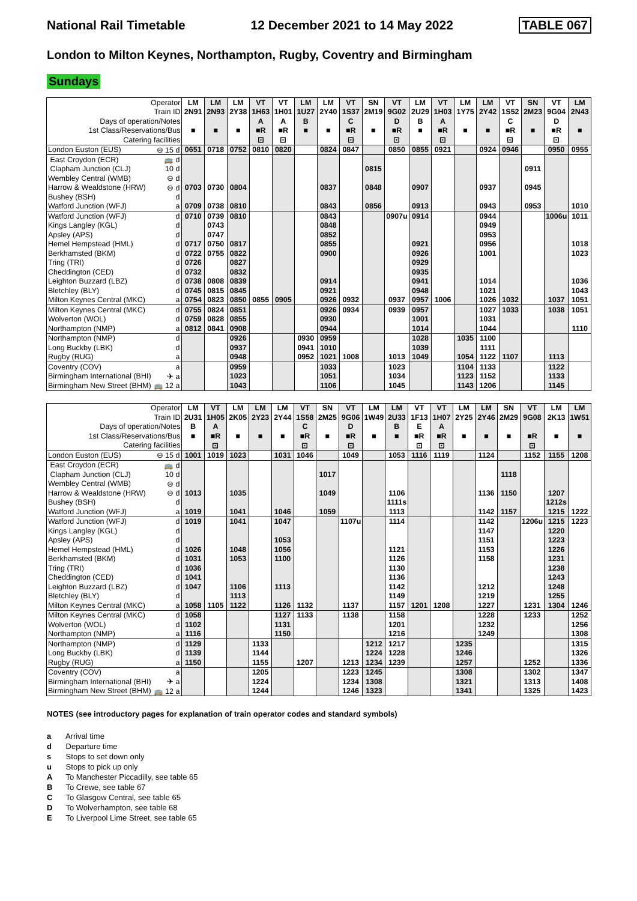National Rail Timetable 12 December 2021 to 14 May 2022 TABLE 067
London to Milton Keynes, Northampton, Rugby, Coventry and Birmingham
Sundays
| Operator | | LM | LM | LM | VT | VT | LM | LM | VT | SN | VT | LM | VT | LM | LM | VT | SN | VT | LM |
| Train ID | | 2N91 | 2N93 | 2Y38 | 1H63 | 1H01 | 1U27 | 2Y40 | 1S37 | 2M19 | 9G02 | 2U29 | 1H03 | 1Y75 | 2Y42 | 1S52 | 2M23 | 9G04 | 2N43 |
| Days of operation/Notes | | | | | A | A | B | | C | | D | B | A | | | C | | D | |
| 1st Class/Reservations/Bus | | ■ | ■ | ■ | ■R | ■R | ■ | ■ | ■R | ■ | ■R | ■ | ■R | ■ | ■ | ■R | ■ | ■R | ■ |
| Catering facilities | | | | | ⊡ | ⊡ | | | ⊡ | | ⊡ | | ⊡ | | | ⊡ | | ⊡ | |
| London Euston (EUS) | ⊖ 15 d | 0651 | 0718 | 0752 | 0810 | 0820 | | 0824 | 0847 | | 0850 | 0855 | 0921 | | 0924 | 0946 | | 0950 | 0955 |
| East Croydon (ECR) | 🚌 d | | | | | | | | | | | | | | | | | | |
| Clapham Junction (CLJ) | 10 d | | | | | | | | | 0815 | | | | | | | 0911 | | |
| Wembley Central (WMB) | ⊖ d | | | | | | | | | | | | | | | | | | |
| Harrow & Wealdstone (HRW) | ⊖ d | 0703 | 0730 | 0804 | | | | 0837 | | 0848 | | 0907 | | | 0937 | | 0945 | | |
| Bushey (BSH) | d | | | | | | | | | | | | | | | | | | |
| Watford Junction (WFJ) | a | 0709 | 0738 | 0810 | | | | 0843 | | 0856 | | 0913 | | | 0943 | | 0953 | | 1010 |
| Watford Junction (WFJ) | d | 0710 | 0739 | 0810 | | | | 0843 | | | 0907u | 0914 | | | 0944 | | | 1006u | 1011 |
| Kings Langley (KGL) | d | | 0743 | | | | | 0848 | | | | | | | 0949 | | | | |
| Apsley (APS) | d | | 0747 | | | | | 0852 | | | | | | | 0953 | | | | |
| Hemel Hempstead (HML) | d | 0717 | 0750 | 0817 | | | | 0855 | | | | 0921 | | | 0956 | | | | 1018 |
| Berkhamsted (BKM) | d | 0722 | 0755 | 0822 | | | | 0900 | | | | 0926 | | | 1001 | | | | 1023 |
| Tring (TRI) | d | 0726 | | 0827 | | | | | | | | 0929 | | | | | | | |
| Cheddington (CED) | d | 0732 | | 0832 | | | | | | | | 0935 | | | | | | | |
| Leighton Buzzard (LBZ) | d | 0738 | 0808 | 0839 | | | | 0914 | | | | 0941 | | | 1014 | | | | 1036 |
| Bletchley (BLY) | d | 0745 | 0815 | 0845 | | | | 0921 | | | | 0948 | | | 1021 | | | | 1043 |
| Milton Keynes Central (MKC) | a | 0754 | 0823 | 0850 | 0855 | 0905 | | 0926 | 0932 | | 0937 | 0957 | 1006 | | 1026 | 1032 | | 1037 | 1051 |
| Milton Keynes Central (MKC) | d | 0755 | 0824 | 0851 | | | | 0926 | 0934 | | 0939 | 0957 | | | 1027 | 1033 | | 1038 | 1051 |
| Wolverton (WOL) | d | 0759 | 0828 | 0855 | | | | 0930 | | | | 1001 | | | 1031 | | | | |
| Northampton (NMP) | a | 0812 | 0841 | 0908 | | | | 0944 | | | | 1014 | | | 1044 | | | | 1110 |
| Northampton (NMP) | d | | | 0926 | | | 0930 | 0959 | | | | 1028 | | 1035 | 1100 | | | | |
| Long Buckby (LBK) | d | | | 0937 | | | 0941 | 1010 | | | | 1039 | | | 1111 | | | | |
| Rugby (RUG) | a | | | 0948 | | | 0952 | 1021 | 1008 | | 1013 | 1049 | | 1054 | 1122 | 1107 | | 1113 | |
| Coventry (COV) | a | | | 0959 | | | | 1033 | | | 1023 | | | 1104 | 1133 | | | 1122 | |
| Birmingham International (BHI) | ✈ a | | | 1023 | | | | 1051 | | | 1034 | | | 1123 | 1152 | | | 1133 | |
| Birmingham New Street (BHM) | 🚌 12 a | | | 1043 | | | | 1106 | | | 1045 | | | 1143 | 1206 | | | 1145 | |
| Operator | | LM | VT | LM | LM | LM | VT | SN | VT | LM | LM | VT | VT | LM | LM | SN | VT | LM | LM |
| Train ID | | 2U31 | 1H05 | 2K05 | 2Y23 | 2Y44 | 1S58 | 2M25 | 9G06 | 1W49 | 2U33 | 1F13 | 1H07 | 2Y25 | 2Y46 | 2M29 | 9G08 | 2K13 | 1W51 |
| Days of operation/Notes | | B | A | | | | C | | D | | B | E | A | | | | | | |
| 1st Class/Reservations/Bus | | ■ | ■R | ■ | ■ | ■ | ■R | ■ | ■R | ■ | ■ | ■R | ■R | ■ | ■ | ■ | ■R | ■ | ■ |
| Catering facilities | | | ⊡ | | | | ⊡ | | ⊡ | | | ⊡ | ⊡ | | | | ⊡ | | |
| London Euston (EUS) | ⊖ 15 d | 1001 | 1019 | 1023 | | 1031 | 1046 | | 1049 | | 1053 | 1116 | 1119 | | 1124 | | 1152 | 1155 | 1208 |
| East Croydon (ECR) | 🚌 d | | | | | | | | | | | | | | | | | | |
| Clapham Junction (CLJ) | 10 d | | | | | | | 1017 | | | | | | | | 1118 | | | |
| Wembley Central (WMB) | ⊖ d | | | | | | | | | | | | | | | | | | |
| Harrow & Wealdstone (HRW) | ⊖ d | 1013 | | 1035 | | | | 1049 | | | 1106 | | | | 1136 | 1150 | | 1207 | |
| Bushey (BSH) | d | | | | | | | | | | 1111s | | | | | | | 1212s | |
| Watford Junction (WFJ) | a | 1019 | | 1041 | | 1046 | | 1059 | | | 1113 | | | | 1142 | 1157 | | 1215 | 1222 |
| Watford Junction (WFJ) | d | 1019 | | 1041 | | 1047 | | | 1107u | | 1114 | | | | 1142 | | 1206u | 1215 | 1223 |
| Kings Langley (KGL) | d | | | | | | | | | | | | | | 1147 | | | 1220 | |
| Apsley (APS) | d | | | | | 1053 | | | | | | | | | 1151 | | | 1223 | |
| Hemel Hempstead (HML) | d | 1026 | | 1048 | | 1056 | | | | | 1121 | | | | 1153 | | | 1226 | |
| Berkhamsted (BKM) | d | 1031 | | 1053 | | 1100 | | | | | 1126 | | | | 1158 | | | 1231 | |
| Tring (TRI) | d | 1036 | | | | | | | | | 1130 | | | | | | | 1238 | |
| Cheddington (CED) | d | 1041 | | | | | | | | | 1136 | | | | | | | 1243 | |
| Leighton Buzzard (LBZ) | d | 1047 | | 1106 | | 1113 | | | | | 1142 | | | | 1212 | | | 1248 | |
| Bletchley (BLY) | d | | | 1113 | | | | | | | 1149 | | | | 1219 | | | 1255 | |
| Milton Keynes Central (MKC) | a | 1058 | 1105 | 1122 | | 1126 | 1132 | | 1137 | | 1157 | 1201 | 1208 | | 1227 | | 1231 | 1304 | 1246 |
| Milton Keynes Central (MKC) | d | 1058 | | | | 1127 | 1133 | | 1138 | | 1158 | | | | 1228 | | 1233 | | 1252 |
| Wolverton (WOL) | d | 1102 | | | | 1131 | | | | | 1201 | | | | 1232 | | | | 1256 |
| Northampton (NMP) | a | 1116 | | | | 1150 | | | | | 1216 | | | | 1249 | | | | 1308 |
| Northampton (NMP) | d | 1129 | | | 1133 | | | | | 1212 | 1217 | | | 1235 | | | | | 1315 |
| Long Buckby (LBK) | d | 1139 | | | 1144 | | | | | 1224 | 1228 | | | 1246 | | | | | 1326 |
| Rugby (RUG) | a | 1150 | | | 1155 | | 1207 | | 1213 | 1234 | 1239 | | | 1257 | | | 1252 | | 1336 |
| Coventry (COV) | a | | | | 1205 | | | | 1223 | 1245 | | | | 1308 | | | 1302 | | 1347 |
| Birmingham International (BHI) | ✈ a | | | | 1224 | | | | 1234 | 1308 | | | | 1321 | | | 1313 | | 1408 |
| Birmingham New Street (BHM) | 🚌 12 a | | | | 1244 | | | | 1246 | 1323 | | | | 1341 | | | 1325 | | 1423 |
NOTES (see introductory pages for explanation of train operator codes and standard symbols)
a Arrival time
d Departure time
s Stops to set down only
u Stops to pick up only
A To Manchester Piccadilly, see table 65
B To Crewe, see table 67
C To Glasgow Central, see table 65
D To Wolverhampton, see table 68
E To Liverpool Lime Street, see table 65